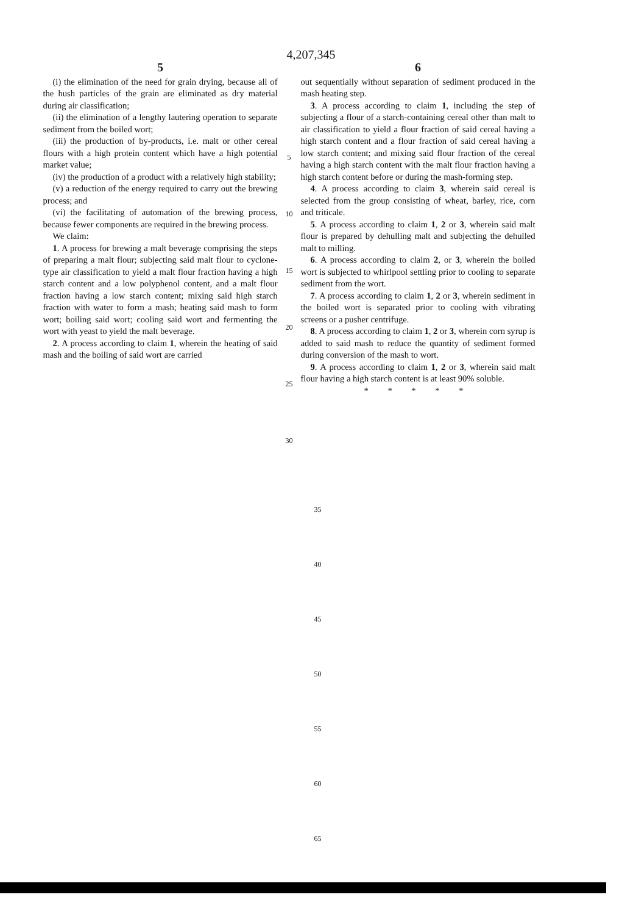4,207,345
5
(i) the elimination of the need for grain drying, because all of the hush particles of the grain are eliminated as dry material during air classification;
(ii) the elimination of a lengthy lautering operation to separate sediment from the boiled wort;
(iii) the production of by-products, i.e. malt or other cereal flours with a high protein content which have a high potential market value;
(iv) the production of a product with a relatively high stability;
(v) a reduction of the energy required to carry out the brewing process; and
(vi) the facilitating of automation of the brewing process, because fewer components are required in the brewing process.
We claim:
1. A process for brewing a malt beverage comprising the steps of preparing a malt flour; subjecting said malt flour to cyclone-type air classification to yield a malt flour fraction having a high starch content and a low polyphenol content, and a malt flour fraction having a low starch content; mixing said high starch fraction with water to form a mash; heating said mash to form wort; boiling said wort; cooling said wort and fermenting the wort with yeast to yield the malt beverage.
2. A process according to claim 1, wherein the heating of said mash and the boiling of said wort are carried
5
10
15
20
25
30
6
out sequentially without separation of sediment produced in the mash heating step.
3. A process according to claim 1, including the step of subjecting a flour of a starch-containing cereal other than malt to air classification to yield a flour fraction of said cereal having a high starch content and a flour fraction of said cereal having a low starch content; and mixing said flour fraction of the cereal having a high starch content with the malt flour fraction having a high starch content before or during the mash-forming step.
4. A process according to claim 3, wherein said cereal is selected from the group consisting of wheat, barley, rice, corn and triticale.
5. A process according to claim 1, 2 or 3, wherein said malt flour is prepared by dehulling malt and subjecting the dehulled malt to milling.
6. A process according to claim 2, or 3, wherein the boiled wort is subjected to whirlpool settling prior to cooling to separate sediment from the wort.
7. A process according to claim 1, 2 or 3, wherein sediment in the boiled wort is separated prior to cooling with vibrating screens or a pusher centrifuge.
8. A process according to claim 1, 2 or 3, wherein corn syrup is added to said mash to reduce the quantity of sediment formed during conversion of the mash to wort.
9. A process according to claim 1, 2 or 3, wherein said malt flour having a high starch content is at least 90% soluble.
* * * * *
35
40
45
50
55
60
65